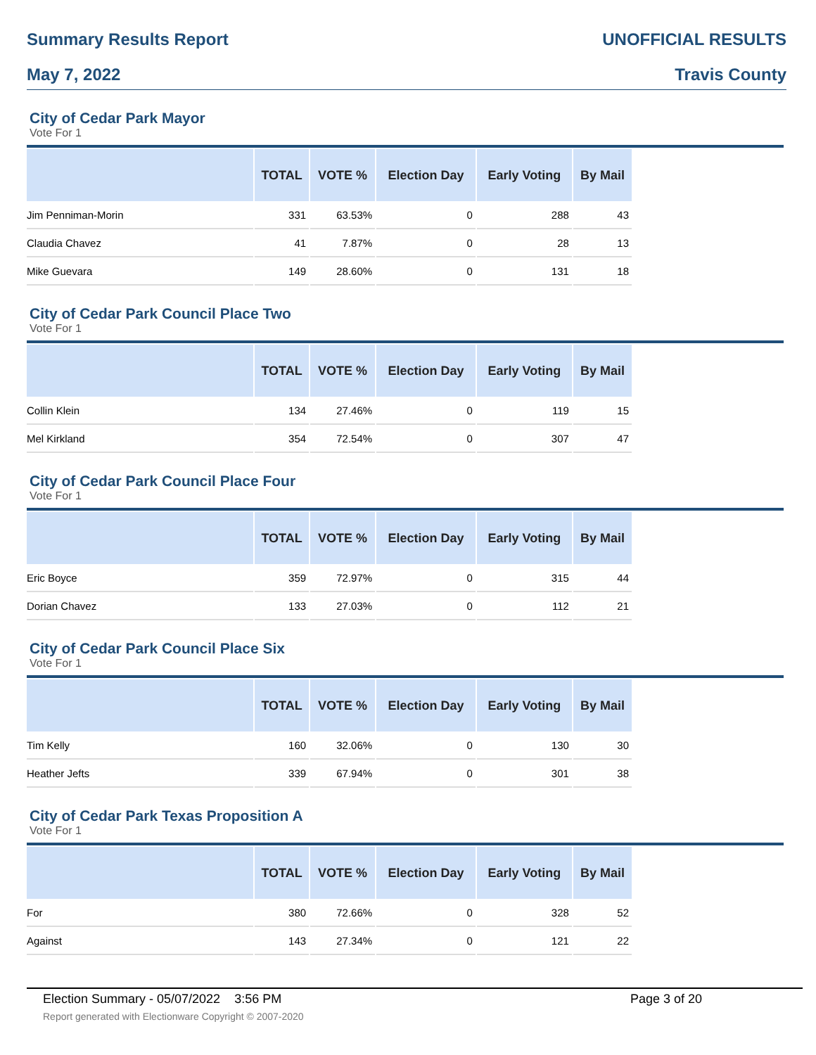Summary Results Report UNOFFICIAL RESULTS
May 7, 2022 Travis County
City of Cedar Park Mayor
Vote For 1
| | TOTAL | VOTE % | Election Day | Early Voting | By Mail |
| --- | --- | --- | --- | --- | --- |
| Jim Penniman-Morin | 331 | 63.53% | 0 | 288 | 43 |
| Claudia Chavez | 41 | 7.87% | 0 | 28 | 13 |
| Mike Guevara | 149 | 28.60% | 0 | 131 | 18 |
City of Cedar Park Council Place Two
Vote For 1
| | TOTAL | VOTE % | Election Day | Early Voting | By Mail |
| --- | --- | --- | --- | --- | --- |
| Collin Klein | 134 | 27.46% | 0 | 119 | 15 |
| Mel Kirkland | 354 | 72.54% | 0 | 307 | 47 |
City of Cedar Park Council Place Four
Vote For 1
| | TOTAL | VOTE % | Election Day | Early Voting | By Mail |
| --- | --- | --- | --- | --- | --- |
| Eric Boyce | 359 | 72.97% | 0 | 315 | 44 |
| Dorian Chavez | 133 | 27.03% | 0 | 112 | 21 |
City of Cedar Park Council Place Six
Vote For 1
| | TOTAL | VOTE % | Election Day | Early Voting | By Mail |
| --- | --- | --- | --- | --- | --- |
| Tim Kelly | 160 | 32.06% | 0 | 130 | 30 |
| Heather Jefts | 339 | 67.94% | 0 | 301 | 38 |
City of Cedar Park Texas Proposition A
Vote For 1
| | TOTAL | VOTE % | Election Day | Early Voting | By Mail |
| --- | --- | --- | --- | --- | --- |
| For | 380 | 72.66% | 0 | 328 | 52 |
| Against | 143 | 27.34% | 0 | 121 | 22 |
Election Summary - 05/07/2022 3:56 PM Page 3 of 20
Report generated with Electionware Copyright © 2007-2020